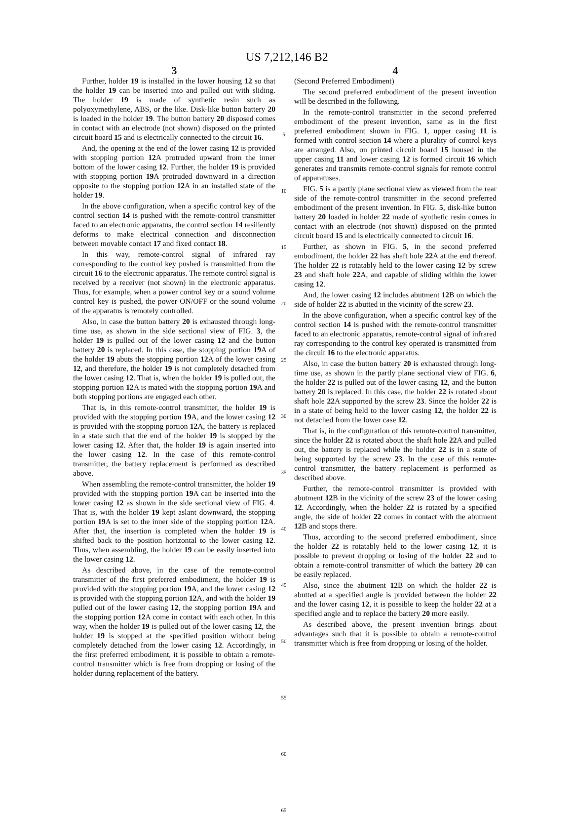US 7,212,146 B2
3
Further, holder 19 is installed in the lower housing 12 so that the holder 19 can be inserted into and pulled out with sliding. The holder 19 is made of synthetic resin such as polyoxymethylene, ABS, or the like. Disk-like button battery 20 is loaded in the holder 19. The button battery 20 disposed comes in contact with an electrode (not shown) disposed on the printed circuit board 15 and is electrically connected to the circuit 16.
And, the opening at the end of the lower casing 12 is provided with stopping portion 12 A protruded upward from the inner bottom of the lower casing 12. Further, the holder 19 is provided with stopping portion 19 A protruded downward in a direction opposite to the stopping portion 12 A in an installed state of the holder 19.
In the above configuration, when a specific control key of the control section 14 is pushed with the remote-control transmitter faced to an electronic apparatus, the control section 14 resiliently deforms to make electrical connection and disconnection between movable contact 17 and fixed contact 18.
In this way, remote-control signal of infrared ray corresponding to the control key pushed is transmitted from the circuit 16 to the electronic apparatus. The remote control signal is received by a receiver (not shown) in the electronic apparatus. Thus, for example, when a power control key or a sound volume control key is pushed, the power ON/OFF or the sound volume of the apparatus is remotely controlled.
Also, in case the button battery 20 is exhausted through long-time use, as shown in the side sectional view of FIG. 3, the holder 19 is pulled out of the lower casing 12 and the button battery 20 is replaced. In this case, the stopping portion 19 A of the holder 19 abuts the stopping portion 12 A of the lower casing 12, and therefore, the holder 19 is not completely detached from the lower casing 12. That is, when the holder 19 is pulled out, the stopping portion 12 A is mated with the stopping portion 19 A and both stopping portions are engaged each other.
That is, in this remote-control transmitter, the holder 19 is provided with the stopping portion 19 A, and the lower casing 12 is provided with the stopping portion 12 A, the battery is replaced in a state such that the end of the holder 19 is stopped by the lower casing 12. After that, the holder 19 is again inserted into the lower casing 12. In the case of this remote-control transmitter, the battery replacement is performed as described above.
When assembling the remote-control transmitter, the holder 19 provided with the stopping portion 19 A can be inserted into the lower casing 12 as shown in the side sectional view of FIG. 4. That is, with the holder 19 kept aslant downward, the stopping portion 19 A is set to the inner side of the stopping portion 12 A. After that, the insertion is completed when the holder 19 is shifted back to the position horizontal to the lower casing 12. Thus, when assembling, the holder 19 can be easily inserted into the lower casing 12.
As described above, in the case of the remote-control transmitter of the first preferred embodiment, the holder 19 is provided with the stopping portion 19 A, and the lower casing 12 is provided with the stopping portion 12 A, and with the holder 19 pulled out of the lower casing 12, the stopping portion 19 A and the stopping portion 12 A come in contact with each other. In this way, when the holder 19 is pulled out of the lower casing 12, the holder 19 is stopped at the specified position without being completely detached from the lower casing 12. Accordingly, in the first preferred embodiment, it is possible to obtain a remote-control transmitter which is free from dropping or losing of the holder during replacement of the battery.
5
10
15
20
25
30
35
40
45
50
55
60
65
4
(Second Preferred Embodiment)
The second preferred embodiment of the present invention will be described in the following.
In the remote-control transmitter in the second preferred embodiment of the present invention, same as in the first preferred embodiment shown in FIG. 1, upper casing 11 is formed with control section 14 where a plurality of control keys are arranged. Also, on printed circuit board 15 housed in the upper casing 11 and lower casing 12 is formed circuit 16 which generates and transmits remote-control signals for remote control of apparatuses.
FIG. 5 is a partly plane sectional view as viewed from the rear side of the remote-control transmitter in the second preferred embodiment of the present invention. In FIG. 5, disk-like button battery 20 loaded in holder 22 made of synthetic resin comes in contact with an electrode (not shown) disposed on the printed circuit board 15 and is electrically connected to circuit 16.
Further, as shown in FIG. 5, in the second preferred embodiment, the holder 22 has shaft hole 22 A at the end thereof. The holder 22 is rotatably held to the lower casing 12 by screw 23 and shaft hole 22 A, and capable of sliding within the lower casing 12.
And, the lower casing 12 includes abutment 12 B on which the side of holder 22 is abutted in the vicinity of the screw 23.
In the above configuration, when a specific control key of the control section 14 is pushed with the remote-control transmitter faced to an electronic apparatus, remote-control signal of infrared ray corresponding to the control key operated is transmitted from the circuit 16 to the electronic apparatus.
Also, in case the button battery 20 is exhausted through long-time use, as shown in the partly plane sectional view of FIG. 6, the holder 22 is pulled out of the lower casing 12, and the button battery 20 is replaced. In this case, the holder 22 is rotated about shaft hole 22 A supported by the screw 23. Since the holder 22 is in a state of being held to the lower casing 12, the holder 22 is not detached from the lower case 12.
That is, in the configuration of this remote-control transmitter, since the holder 22 is rotated about the shaft hole 22 A and pulled out, the battery is replaced while the holder 22 is in a state of being supported by the screw 23. In the case of this remote-control transmitter, the battery replacement is performed as described above.
Further, the remote-control transmitter is provided with abutment 12 B in the vicinity of the screw 23 of the lower casing 12. Accordingly, when the holder 22 is rotated by a specified angle, the side of holder 22 comes in contact with the abutment 12 B and stops there.
Thus, according to the second preferred embodiment, since the holder 22 is rotatably held to the lower casing 12, it is possible to prevent dropping or losing of the holder 22 and to obtain a remote-control transmitter of which the battery 20 can be easily replaced.
Also, since the abutment 12 B on which the holder 22 is abutted at a specified angle is provided between the holder 22 and the lower casing 12, it is possible to keep the holder 22 at a specified angle and to replace the battery 20 more easily.
As described above, the present invention brings about advantages such that it is possible to obtain a remote-control transmitter which is free from dropping or losing of the holder.